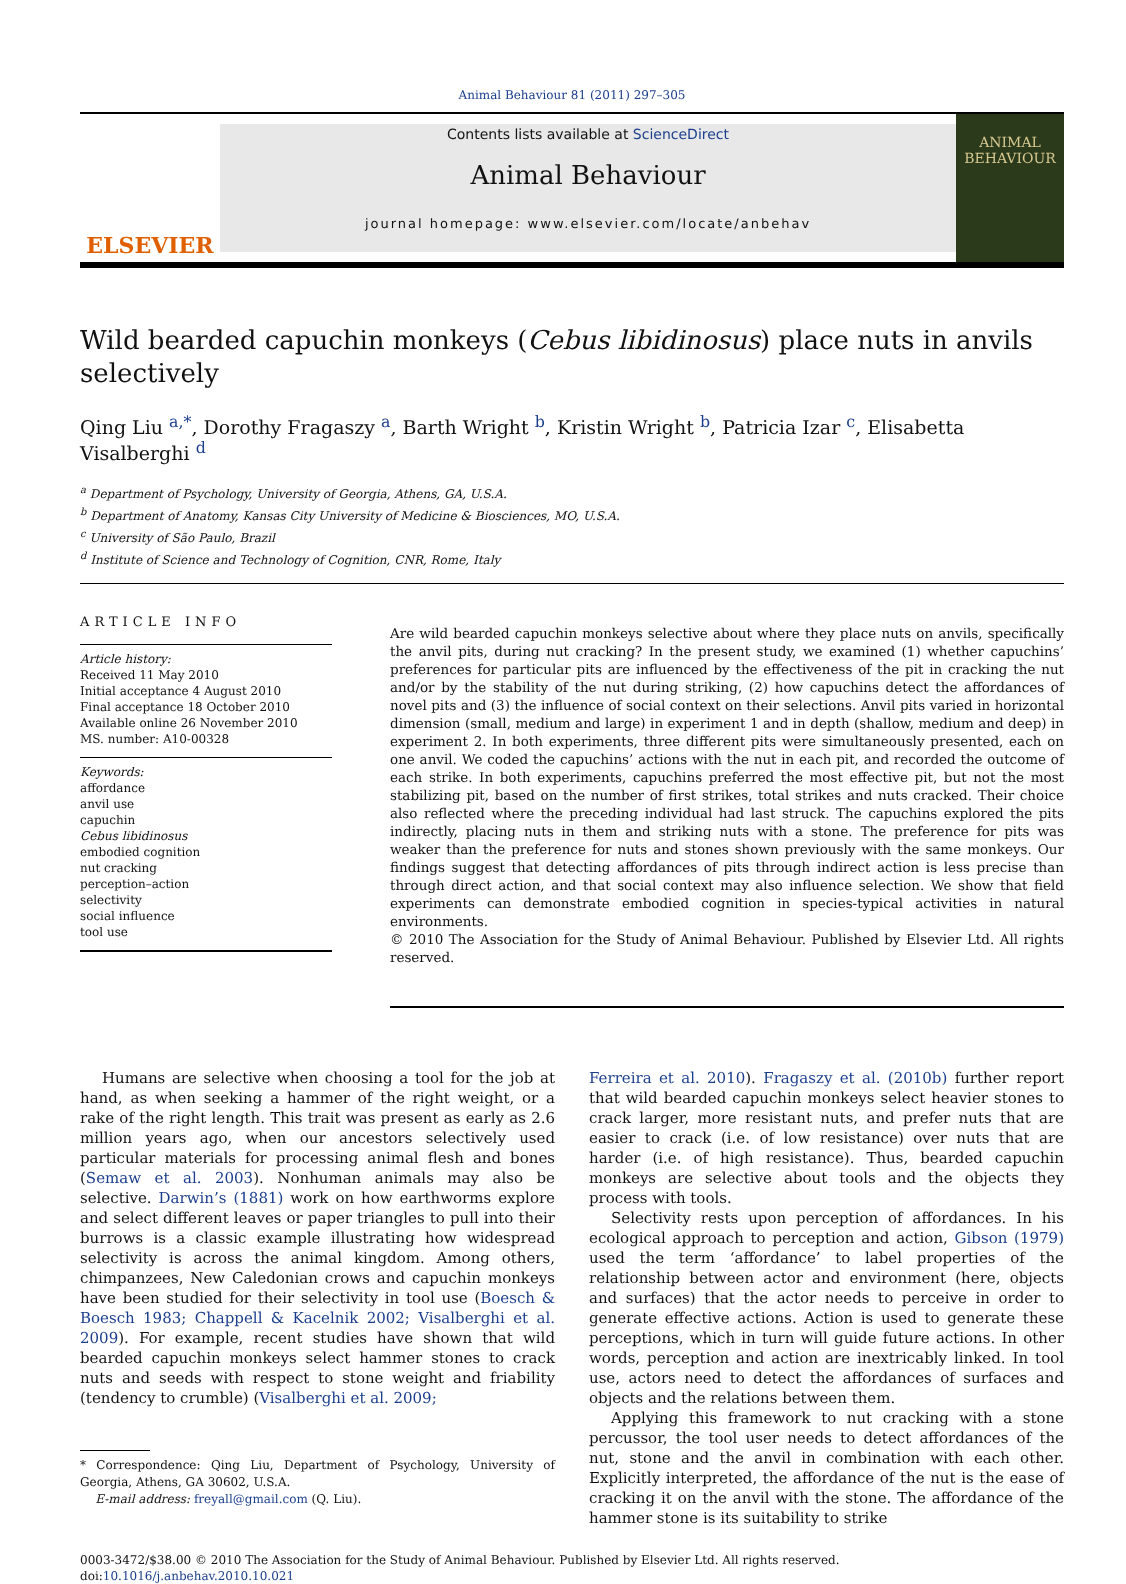Animal Behaviour 81 (2011) 297–305
ELSEVIER
Contents lists available at ScienceDirect
Animal Behaviour
journal homepage: www.elsevier.com/locate/anbehav
ANIMAL BEHAVIOUR
Wild bearded capuchin monkeys (Cebus libidinosus) place nuts in anvils selectively
Qing Liu <sup>a,*</sup>, Dorothy Fragaszy <sup>a</sup>, Barth Wright <sup>b</sup>, Kristin Wright <sup>b</sup>, Patricia Izar <sup>c</sup>, Elisabetta Visalberghi <sup>d</sup>
<sup>a</sup> Department of Psychology, University of Georgia, Athens, GA, U.S.A.
<sup>b</sup> Department of Anatomy, Kansas City University of Medicine & Biosciences, MO, U.S.A.
<sup>c</sup> University of São Paulo, Brazil
<sup>d</sup> Institute of Science and Technology of Cognition, CNR, Rome, Italy
ARTICLE INFO
Article history:
Received 11 May 2010
Initial acceptance 4 August 2010
Final acceptance 18 October 2010
Available online 26 November 2010
MS. number: A10-00328
Keywords:
affordance
anvil use
capuchin
Cebus libidinosus
embodied cognition
nut cracking
perception–action
selectivity
social influence
tool use
Are wild bearded capuchin monkeys selective about where they place nuts on anvils, specifically the anvil pits, during nut cracking? In the present study, we examined (1) whether capuchins’ preferences for particular pits are influenced by the effectiveness of the pit in cracking the nut and/or by the stability of the nut during striking, (2) how capuchins detect the affordances of novel pits and (3) the influence of social context on their selections. Anvil pits varied in horizontal dimension (small, medium and large) in experiment 1 and in depth (shallow, medium and deep) in experiment 2. In both experiments, three different pits were simultaneously presented, each on one anvil. We coded the capuchins’ actions with the nut in each pit, and recorded the outcome of each strike. In both experiments, capuchins preferred the most effective pit, but not the most stabilizing pit, based on the number of first strikes, total strikes and nuts cracked. Their choice also reflected where the preceding individual had last struck. The capuchins explored the pits indirectly, placing nuts in them and striking nuts with a stone. The preference for pits was weaker than the preference for nuts and stones shown previously with the same monkeys. Our findings suggest that detecting affordances of pits through indirect action is less precise than through direct action, and that social context may also influence selection. We show that field experiments can demonstrate embodied cognition in species-typical activities in natural environments.
© 2010 The Association for the Study of Animal Behaviour. Published by Elsevier Ltd. All rights reserved.
Humans are selective when choosing a tool for the job at hand, as when seeking a hammer of the right weight, or a rake of the right length. This trait was present as early as 2.6 million years ago, when our ancestors selectively used particular materials for processing animal flesh and bones (Semaw et al. 2003). Nonhuman animals may also be selective. Darwin’s (1881) work on how earthworms explore and select different leaves or paper triangles to pull into their burrows is a classic example illustrating how widespread selectivity is across the animal kingdom. Among others, chimpanzees, New Caledonian crows and capuchin monkeys have been studied for their selectivity in tool use (Boesch & Boesch 1983; Chappell & Kacelnik 2002; Visalberghi et al. 2009). For example, recent studies have shown that wild bearded capuchin monkeys select hammer stones to crack nuts and seeds with respect to stone weight and friability (tendency to crumble) (Visalberghi et al. 2009;
* Correspondence: Qing Liu, Department of Psychology, University of Georgia, Athens, GA 30602, U.S.A.
E-mail address: freyall@gmail.com (Q. Liu).
Ferreira et al. 2010). Fragaszy et al. (2010b) further report that wild bearded capuchin monkeys select heavier stones to crack larger, more resistant nuts, and prefer nuts that are easier to crack (i.e. of low resistance) over nuts that are harder (i.e. of high resistance). Thus, bearded capuchin monkeys are selective about tools and the objects they process with tools.
Selectivity rests upon perception of affordances. In his ecological approach to perception and action, Gibson (1979) used the term ‘affordance’ to label properties of the relationship between actor and environment (here, objects and surfaces) that the actor needs to perceive in order to generate effective actions. Action is used to generate these perceptions, which in turn will guide future actions. In other words, perception and action are inextricably linked. In tool use, actors need to detect the affordances of surfaces and objects and the relations between them.
Applying this framework to nut cracking with a stone percussor, the tool user needs to detect affordances of the nut, stone and the anvil in combination with each other. Explicitly interpreted, the affordance of the nut is the ease of cracking it on the anvil with the stone. The affordance of the hammer stone is its suitability to strike
0003-3472/$38.00 © 2010 The Association for the Study of Animal Behaviour. Published by Elsevier Ltd. All rights reserved.
doi:10.1016/j.anbehav.2010.10.021